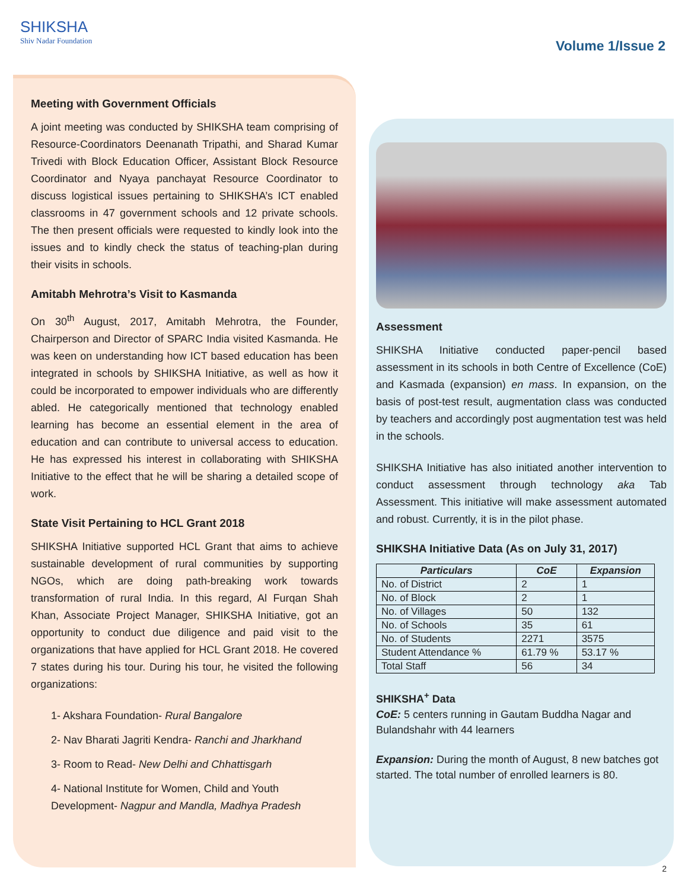SHIKSHA
Shiv Nadar Foundation
Volume 1/Issue 2
Meeting with Government Officials
A joint meeting was conducted by SHIKSHA team comprising of Resource-Coordinators Deenanath Tripathi, and Sharad Kumar Trivedi with Block Education Officer, Assistant Block Resource Coordinator and Nyaya panchayat Resource Coordinator to discuss logistical issues pertaining to SHIKSHA’s ICT enabled classrooms in 47 government schools and 12 private schools. The then present officials were requested to kindly look into the issues and to kindly check the status of teaching-plan during their visits in schools.
Amitabh Mehrotra’s Visit to Kasmanda
On 30<sup>th</sup> August, 2017, Amitabh Mehrotra, the Founder, Chairperson and Director of SPARC India visited Kasmanda. He was keen on understanding how ICT based education has been integrated in schools by SHIKSHA Initiative, as well as how it could be incorporated to empower individuals who are differently abled. He categorically mentioned that technology enabled learning has become an essential element in the area of education and can contribute to universal access to education. He has expressed his interest in collaborating with SHIKSHA Initiative to the effect that he will be sharing a detailed scope of work.
State Visit Pertaining to HCL Grant 2018
SHIKSHA Initiative supported HCL Grant that aims to achieve sustainable development of rural communities by supporting NGOs, which are doing path-breaking work towards transformation of rural India. In this regard, Al Furqan Shah Khan, Associate Project Manager, SHIKSHA Initiative, got an opportunity to conduct due diligence and paid visit to the organizations that have applied for HCL Grant 2018. He covered 7 states during his tour. During his tour, he visited the following organizations:
1- Akshara Foundation- Rural Bangalore
2- Nav Bharati Jagriti Kendra- Ranchi and Jharkhand
3- Room to Read- New Delhi and Chhattisgarh
4- National Institute for Women, Child and Youth Development- Nagpur and Mandla, Madhya Pradesh
Assessment
SHIKSHA Initiative conducted paper-pencil based assessment in its schools in both Centre of Excellence (CoE) and Kasmada (expansion) en mass. In expansion, on the basis of post-test result, augmentation class was conducted by teachers and accordingly post augmentation test was held in the schools.
SHIKSHA Initiative has also initiated another intervention to conduct assessment through technology aka Tab Assessment. This initiative will make assessment automated and robust. Currently, it is in the pilot phase.
SHIKSHA Initiative Data (As on July 31, 2017)
| Particulars | CoE | Expansion |
| --- | --- | --- |
| No. of District | 2 | 1 |
| No. of Block | 2 | 1 |
| No. of Villages | 50 | 132 |
| No. of Schools | 35 | 61 |
| No. of Students | 2271 | 3575 |
| Student Attendance % | 61.79 % | 53.17 % |
| Total Staff | 56 | 34 |
SHIKSHA<sup>+</sup> Data
CoE: 5 centers running in Gautam Buddha Nagar and Bulandshahr with 44 learners
Expansion: During the month of August, 8 new batches got started. The total number of enrolled learners is 80.
2